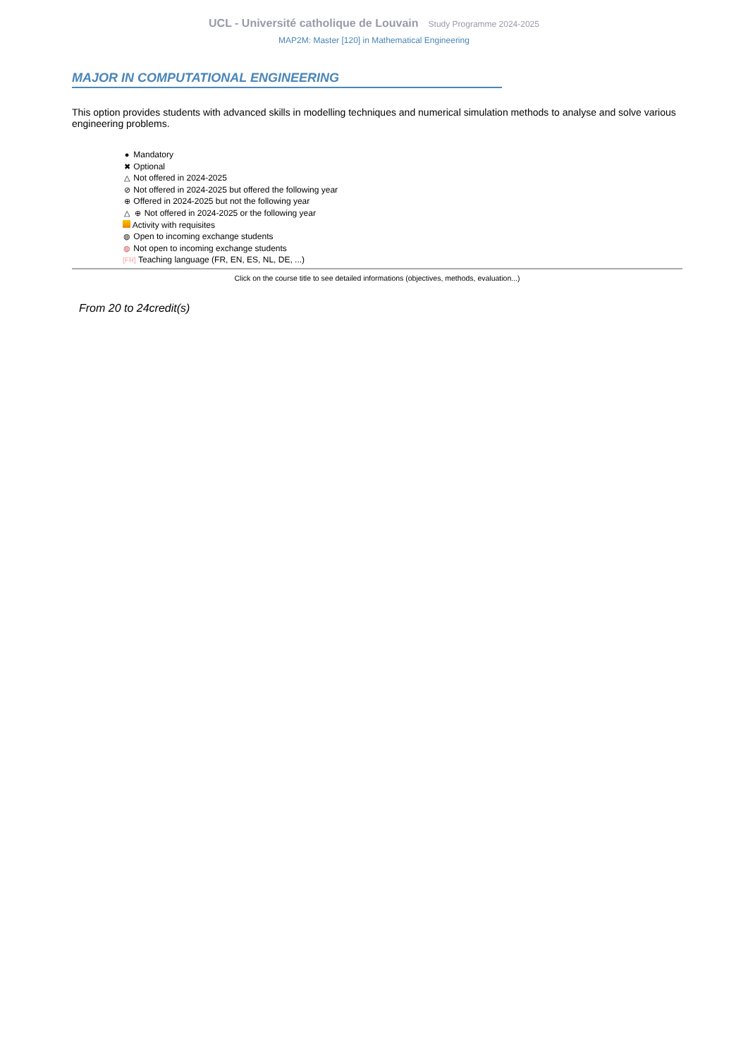UCL - Université catholique de Louvain Study Programme 2024-2025
MAP2M: Master [120] in Mathematical Engineering
MAJOR IN COMPUTATIONAL ENGINEERING
This option provides students with advanced skills in modelling techniques and numerical simulation methods to analyse and solve various engineering problems.
● Mandatory
✖ Optional
△ Not offered in 2024-2025
⊘ Not offered in 2024-2025 but offered the following year
⊕ Offered in 2024-2025 but not the following year
△ ⊕ Not offered in 2024-2025 or the following year
Activity with requisites
◍ Open to incoming exchange students
◍ Not open to incoming exchange students
[FR] Teaching language (FR, EN, ES, NL, DE, ...)
Click on the course title to see detailed informations (objectives, methods, evaluation...)
From 20 to 24credit(s)